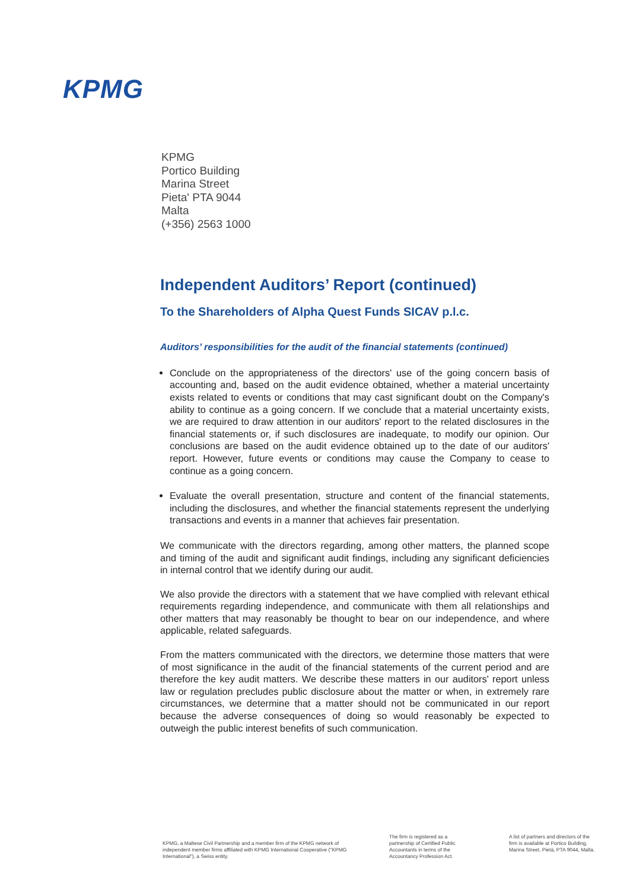KPMG
KPMG
Portico Building
Marina Street
Pieta' PTA 9044
Malta
(+356) 2563 1000
Independent Auditors’ Report (continued)
To the Shareholders of Alpha Quest Funds SICAV p.l.c.
Auditors’ responsibilities for the audit of the financial statements (continued)
Conclude on the appropriateness of the directors' use of the going concern basis of accounting and, based on the audit evidence obtained, whether a material uncertainty exists related to events or conditions that may cast significant doubt on the Company's ability to continue as a going concern. If we conclude that a material uncertainty exists, we are required to draw attention in our auditors' report to the related disclosures in the financial statements or, if such disclosures are inadequate, to modify our opinion. Our conclusions are based on the audit evidence obtained up to the date of our auditors' report. However, future events or conditions may cause the Company to cease to continue as a going concern.
Evaluate the overall presentation, structure and content of the financial statements, including the disclosures, and whether the financial statements represent the underlying transactions and events in a manner that achieves fair presentation.
We communicate with the directors regarding, among other matters, the planned scope and timing of the audit and significant audit findings, including any significant deficiencies in internal control that we identify during our audit.
We also provide the directors with a statement that we have complied with relevant ethical requirements regarding independence, and communicate with them all relationships and other matters that may reasonably be thought to bear on our independence, and where applicable, related safeguards.
From the matters communicated with the directors, we determine those matters that were of most significance in the audit of the financial statements of the current period and are therefore the key audit matters. We describe these matters in our auditors' report unless law or regulation precludes public disclosure about the matter or when, in extremely rare circumstances, we determine that a matter should not be communicated in our report because the adverse consequences of doing so would reasonably be expected to outweigh the public interest benefits of such communication.
KPMG, a Maltese Civil Partnership and a member firm of the KPMG network of independent member firms affiliated with KPMG International Cooperative ("KPMG International"), a Swiss entity.
The firm is registered as a partnership of Certified Public Accountants in terms of the Accountancy Profession Act.
A list of partners and directors of the firm is available at Portico Building, Marina Street, Pietà, PTA 9044, Malta.